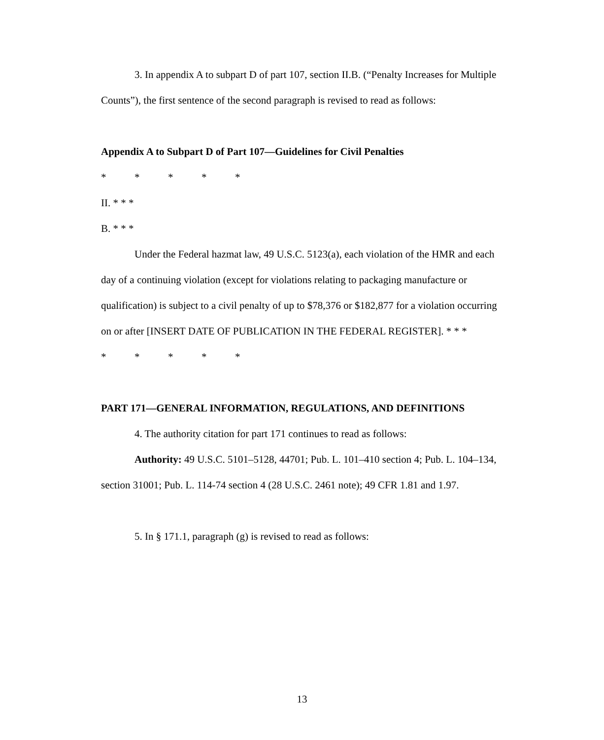3. In appendix A to subpart D of part 107, section II.B. (“Penalty Increases for Multiple Counts”), the first sentence of the second paragraph is revised to read as follows:
Appendix A to Subpart D of Part 107—Guidelines for Civil Penalties
* * * * *
II. * * *
B. * * *
Under the Federal hazmat law, 49 U.S.C. 5123(a), each violation of the HMR and each day of a continuing violation (except for violations relating to packaging manufacture or qualification) is subject to a civil penalty of up to $78,376 or $182,877 for a violation occurring on or after [INSERT DATE OF PUBLICATION IN THE FEDERAL REGISTER]. * * *
* * * * *
PART 171—GENERAL INFORMATION, REGULATIONS, AND DEFINITIONS
4. The authority citation for part 171 continues to read as follows:
Authority: 49 U.S.C. 5101–5128, 44701; Pub. L. 101–410 section 4; Pub. L. 104–134, section 31001; Pub. L. 114-74 section 4 (28 U.S.C. 2461 note); 49 CFR 1.81 and 1.97.
5. In § 171.1, paragraph (g) is revised to read as follows:
13